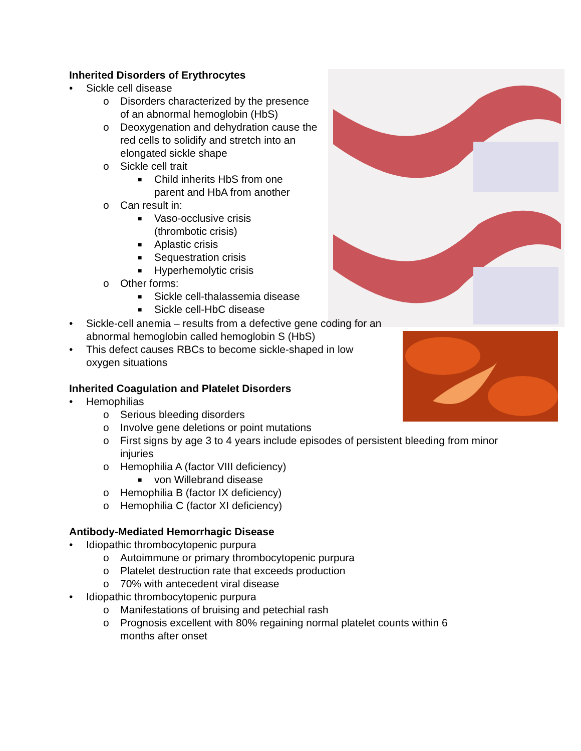Inherited Disorders of Erythrocytes
• Sickle cell disease
o
Disorders characterized by the presence of an abnormal hemoglobin (HbS)
o
Deoxygenation and dehydration cause the red cells to solidify and stretch into an elongated sickle shape
o Sickle cell trait
■
Child inherits HbS from one parent and HbA from another
o Can result in:
■
Vaso-occlusive crisis (thrombotic crisis)
■ Aplastic crisis
■ Sequestration crisis
■ Hyperhemolytic crisis
o Other forms:
■ Sickle cell-thalassemia disease
■ Sickle cell-HbC disease
•
Sickle-cell anemia – results from a defective gene coding for an abnormal hemoglobin called hemoglobin S (HbS)
•
This defect causes RBCs to become sickle-shaped in low oxygen situations
Inherited Coagulation and Platelet Disorders
• Hemophilias
o Serious bleeding disorders
o Involve gene deletions or point mutations
o
First signs by age 3 to 4 years include episodes of persistent bleeding from minor injuries
o Hemophilia A (factor VIII deficiency)
■ von Willebrand disease
o Hemophilia B (factor IX deficiency)
o Hemophilia C (factor XI deficiency)
Antibody-Mediated Hemorrhagic Disease
• Idiopathic thrombocytopenic purpura
o Autoimmune or primary thrombocytopenic purpura
o Platelet destruction rate that exceeds production
o 70% with antecedent viral disease
• Idiopathic thrombocytopenic purpura
o Manifestations of bruising and petechial rash
o
Prognosis excellent with 80% regaining normal platelet counts within 6 months after onset